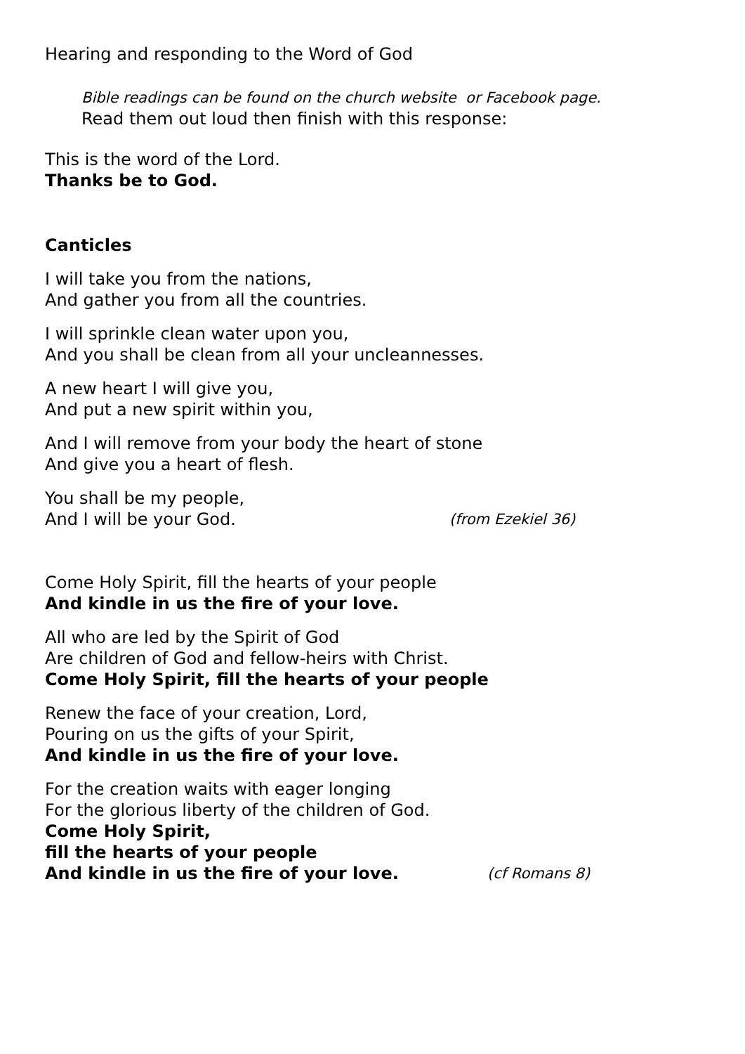Hearing and responding to the Word of God
Bible readings can be found on the church website or Facebook page.
Read them out loud then finish with this response:
This is the word of the Lord.
Thanks be to God.
Canticles
I will take you from the nations,
And gather you from all the countries.
I will sprinkle clean water upon you,
And you shall be clean from all your uncleannesses.
A new heart I will give you,
And put a new spirit within you,
And I will remove from your body the heart of stone
And give you a heart of flesh.
You shall be my people,
And I will be your God. (from Ezekiel 36)
Come Holy Spirit, fill the hearts of your people
And kindle in us the fire of your love.
All who are led by the Spirit of God
Are children of God and fellow-heirs with Christ.
Come Holy Spirit, fill the hearts of your people
Renew the face of your creation, Lord,
Pouring on us the gifts of your Spirit,
And kindle in us the fire of your love.
For the creation waits with eager longing
For the glorious liberty of the children of God.
Come Holy Spirit,
fill the hearts of your people
And kindle in us the fire of your love. (cf Romans 8)